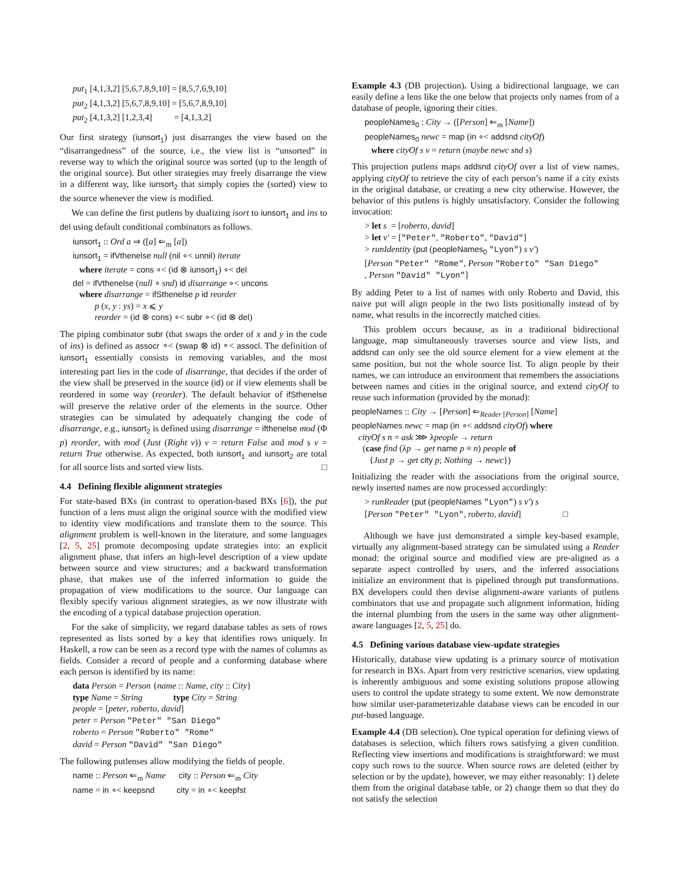put<sub>1</sub> [4,1,3,2] [5,6,7,8,9,10] = [8,5,7,6,9,10] put<sub>2</sub> [4,1,3,2] [5,6,7,8,9,10] = [5,6,7,8,9,10] put<sub>2</sub> [4,1,3,2] [1,2,3,4] = [4,1,3,2]
Our first strategy (iunsort<sub>1</sub>) just disarranges the view based on the “disarrangedness” of the source, i.e., the view list is “unsorted” in reverse way to which the original source was sorted (up to the length of the original source). But other strategies may freely disarrange the view in a different way, like iunsort<sub>2</sub> that simply copies the (sorted) view to the source whenever the view is modified.
We can define the first putlens by dualizing isort to iunsort<sub>1</sub> and ins to del using default conditional combinators as follows.
iunsort<sub>1</sub> :: Ord a ⇒ ([a] ⇐<sub>m</sub> [a]) iunsort<sub>1</sub> = ifVthenelse null (nil ∘< unnil) iterate where iterate = cons ∘< (id ⊗ iunsort<sub>1</sub>) ∘< del del = ifVthenelse (null ∘ snd) id disarrange ∘< uncons where disarrange = ifSthenelse p id reorder p (x, y : ys) = x ⩽ y reorder = (id ⊗ cons) ∘< subr ∘< (id ⊗ del)
The piping combinator subr (that swaps the order of x and y in the code of ins) is defined as assocr ∘< (swap ⊗ id) ∘< assocl. The definition of iunsort<sub>1</sub> essentially consists in removing variables, and the most interesting part lies in the code of disarrange, that decides if the order of the view shall be preserved in the source (id) or if view elements shall be reordered in some way (reorder). The default behavior of ifSthenelse will preserve the relative order of the elements in the source. Other strategies can be simulated by adequately changing the code of disarrange, e.g., iunsort<sub>2</sub> is defined using disarrange = ifthenelse mod (Φ p) reorder, with mod (Just (Right v)) v = return False and mod s v = return True otherwise. As expected, both iunsort<sub>1</sub> and iunsort<sub>2</sub> are total for all source lists and sorted view lists. □
4.4 Defining flexible alignment strategies
For state-based BXs (in contrast to operation-based BXs [6]), the put function of a lens must align the original source with the modified view to identity view modifications and translate them to the source. This alignment problem is well-known in the literature, and some languages [2, 5, 25] promote decomposing update strategies into: an explicit alignment phase, that infers an high-level description of a view update between source and view structures; and a backward transformation phase, that makes use of the inferred information to guide the propagation of view modifications to the source. Our language can flexibly specify various alignment strategies, as we now illustrate with the encoding of a typical database projection operation.
For the sake of simplicity, we regard database tables as sets of rows represented as lists sorted by a key that identifies rows uniquely. In Haskell, a row can be seen as a record type with the names of columns as fields. Consider a record of people and a conforming database where each person is identified by its name:
data Person = Person {name :: Name, city :: City} type Name = String type City = String people = [peter, roberto, david] peter = Person "Peter" "San Diego" roberto = Person "Roberto" "Rome" david = Person "David" "San Diego"
The following putlenses allow modifying the fields of people.
name :: Person ⇐<sub>m</sub> Name city :: Person ⇐<sub>m</sub> City name = in ∘< keepsnd city = in ∘< keepfst
Example 4.3 (DB projection). Using a bidirectional language, we can easily define a lens like the one below that projects only names from of a database of people, ignoring their cities.
peopleNames<sub>0</sub> : City → ([Person] ⇐<sub>m</sub> [Name]) peopleNames<sub>0</sub> newc = map (in ∘< addsnd cityOf) where cityOf s v = return (maybe newc snd s)
This projection putlens maps addsnd cityOf over a list of view names, applying cityOf to retrieve the city of each person’s name if a city exists in the original database, or creating a new city otherwise. However, the behavior of this putlens is highly unsatisfactory. Consider the following invocation:
> let s = [roberto, david] > let v′ = ["Peter", "Roberto", "David"] > runIdentity (put (peopleNames<sub>0</sub> "Lyon") s v′) [Person "Peter" "Rome", Person "Roberto" "San Diego" , Person "David" "Lyon"]
By adding Peter to a list of names with only Roberto and David, this naive put will align people in the two lists positionally instead of by name, what results in the incorrectly matched cities.
This problem occurs because, as in a traditional bidirectional language, map simultaneously traverses source and view lists, and addsnd can only see the old source element for a view element at the same position, but not the whole source list. To align people by their names, we can introduce an environment that remembers the associations between names and cities in the original source, and extend cityOf to reuse such information (provided by the monad):
peopleNames :: City → [Person] ⇐<sub>Reader [Person]</sub> [Name] peopleNames newc = map (in ∘< addsnd cityOf) where cityOf s n = ask ⋙ λpeople → return (case find (λp → get name p ≡ n) people of {Just p → get city p; Nothing → newc})
Initializing the reader with the associations from the original source, newly inserted names are now processed accordingly:
> runReader (put (peopleNames "Lyon") s v′) s [Person "Peter" "Lyon", roberto, david] □
Although we have just demonstrated a simple key-based example, virtually any alignment-based strategy can be simulated using a Reader monad: the original source and modified view are pre-aligned as a separate aspect controlled by users, and the inferred associations initialize an environment that is pipelined through put transformations. BX developers could then devise alignment-aware variants of putlens combinators that use and propagate such alignment information, hiding the internal plumbing from the users in the same way other alignment-aware languages [2, 5, 25] do.
4.5 Defining various database view-update strategies
Historically, database view updating is a primary source of motivation for research in BXs. Apart from very restrictive scenarios, view updating is inherently ambiguous and some existing solutions propose allowing users to control the update strategy to some extent. We now demonstrate how similar user-parameterizable database views can be encoded in our put-based language.
Example 4.4 (DB selection). One typical operation for defining views of databases is selection, which filters rows satisfying a given condition. Reflecting view insertions and modifications is straightforward: we must copy such rows to the source. When source rows are deleted (either by selection or by the update), however, we may either reasonably: 1) delete them from the original database table, or 2) change them so that they do not satisfy the selection